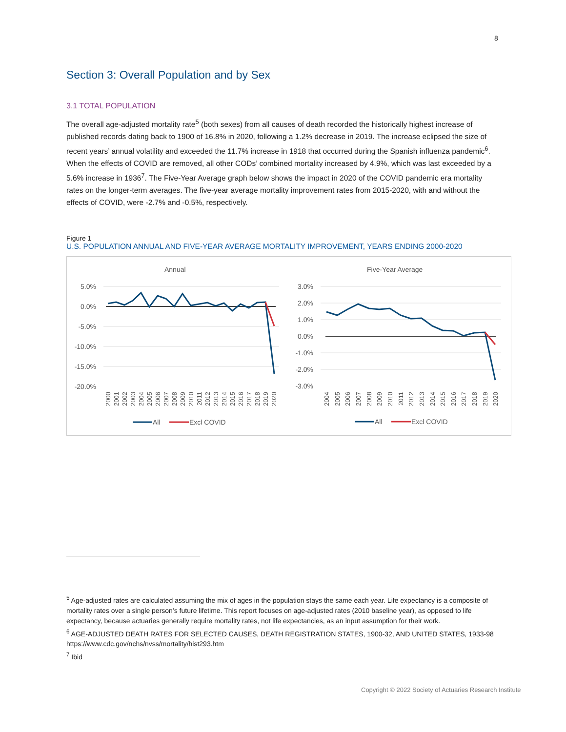8
Section 3: Overall Population and by Sex
3.1 TOTAL POPULATION
The overall age-adjusted mortality rate<sup>5</sup> (both sexes) from all causes of death recorded the historically highest increase of published records dating back to 1900 of 16.8% in 2020, following a 1.2% decrease in 2019. The increase eclipsed the size of recent years’ annual volatility and exceeded the 11.7% increase in 1918 that occurred during the Spanish influenza pandemic<sup>6</sup>. When the effects of COVID are removed, all other CODs’ combined mortality increased by 4.9%, which was last exceeded by a 5.6% increase in 1936<sup>7</sup>. The Five-Year Average graph below shows the impact in 2020 of the COVID pandemic era mortality rates on the longer-term averages. The five-year average mortality improvement rates from 2015-2020, with and without the effects of COVID, were -2.7% and -0.5%, respectively.
Figure 1
U.S. POPULATION ANNUAL AND FIVE-YEAR AVERAGE MORTALITY IMPROVEMENT, YEARS ENDING 2000-2020
Annual
5.0%
0.0%
-5.0%
-10.0%
-15.0%
-20.0%
2000
2001
2002
2003
2004
2005
2006
2007
2008
2009
2010
2011
2012
2013
2014
2015
2016
2017
2018
2019
2020
All
Excl COVID
Five-Year Average
3.0%
2.0%
1.0%
0.0%
-1.0%
-2.0%
-3.0%
2004
2005
2006
2007
2008
2009
2010
2011
2012
2013
2014
2015
2016
2017
2018
2019
2020
All
Excl COVID
<sup>5</sup> Age-adjusted rates are calculated assuming the mix of ages in the population stays the same each year. Life expectancy is a composite of mortality rates over a single person’s future lifetime. This report focuses on age-adjusted rates (2010 baseline year), as opposed to life expectancy, because actuaries generally require mortality rates, not life expectancies, as an input assumption for their work.
<sup>6</sup> AGE-ADJUSTED DEATH RATES FOR SELECTED CAUSES, DEATH REGISTRATION STATES, 1900-32, AND UNITED STATES, 1933-98 https://www.cdc.gov/nchs/nvss/mortality/hist293.htm
<sup>7</sup> Ibid
Copyright © 2022 Society of Actuaries Research Institute